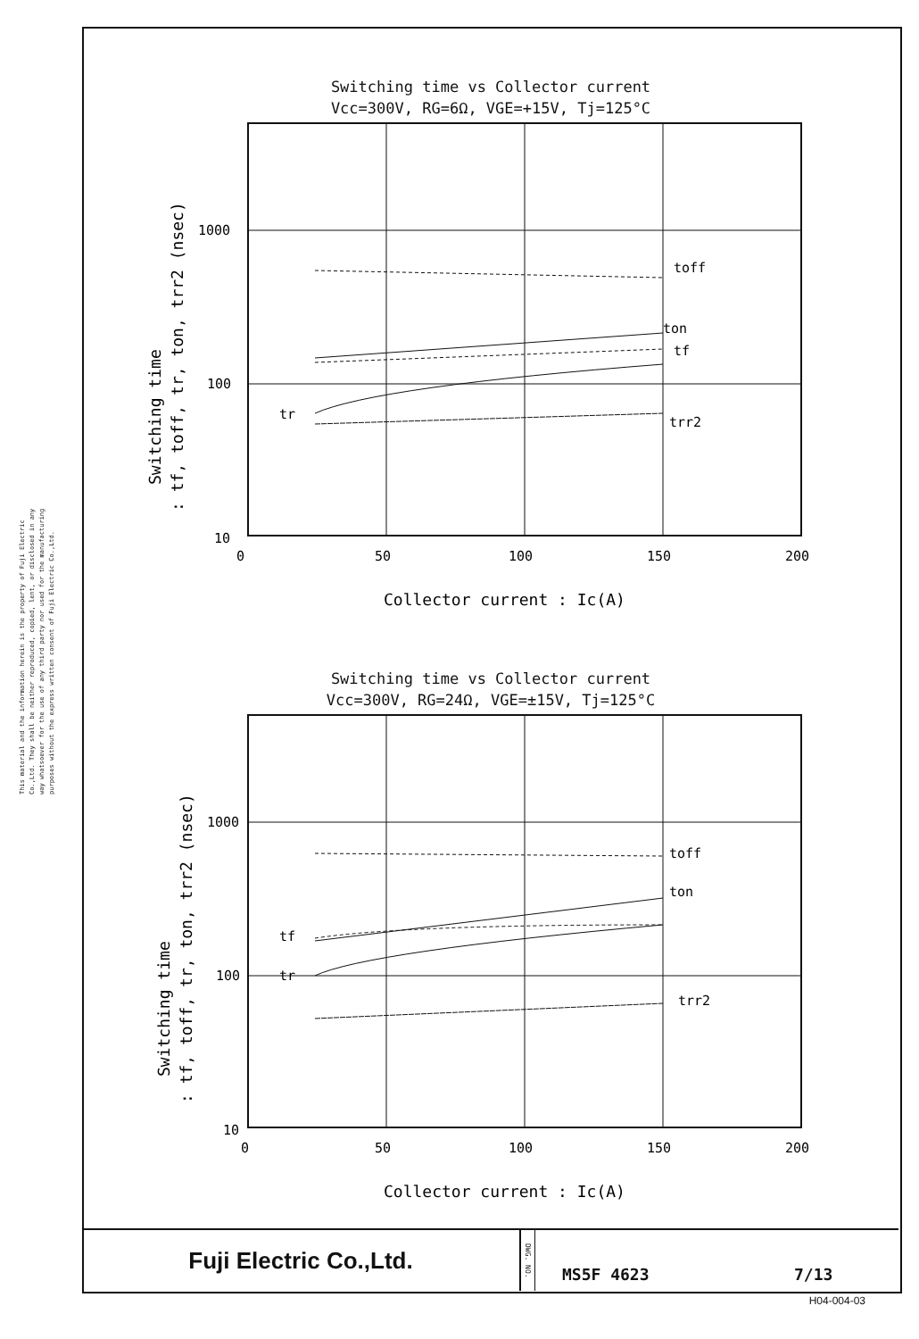This material and the information herein is the property of Fuji Electric Co.,Ltd. They shall be neither reproduced, copied, lent, or disclosed in any way whatsoever for the use of any third party nor used for the manufacturing purposes without the express written consent of Fuji Electric Co.,Ltd.
Switching time vs Collector current
Vcc=300V, RG=6Ω, VGE=+15V, Tj=125°C
toff
ton
tf
tr
trr2
1000
100
10
0
50
100
150
200
Collector current : Ic(A)
Switching time
: tf, toff, tr, ton, trr2 (nsec)
Switching time vs Collector current
Vcc=300V, RG=24Ω, VGE=±15V, Tj=125°C
toff
ton
tf
tr
trr2
1000
100
10
0
50
100
150
200
Collector current : Ic(A)
Switching time
: tf, toff, tr, ton, trr2 (nsec)
Fuji Electric Co.,Ltd.
DWG. NO.
MS5F 4623 7/13
H04-004-03